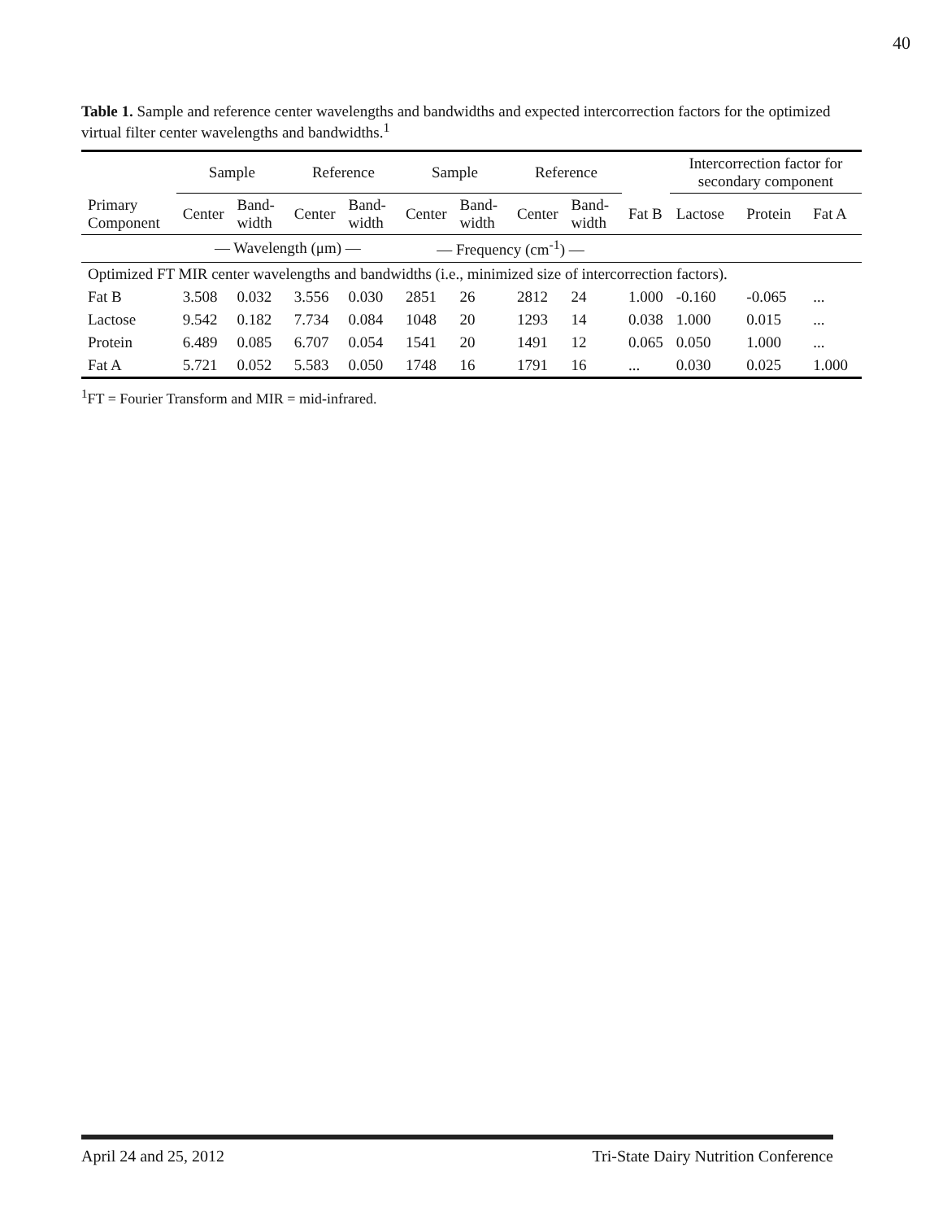40
Table 1. Sample and reference center wavelengths and bandwidths and expected intercorrection factors for the optimized virtual filter center wavelengths and bandwidths.<sup>1</sup>
| | Sample | | Reference | | Sample | | Reference | | | Intercorrection factor for secondary component | | |
| --- | --- | --- | --- | --- | --- | --- | --- | --- | --- | --- | --- | --- |
| Primary Component | Center | Band-width | Center | Band-width | Center | Band-width | Center | Band-width | Fat B | Lactose | Protein | Fat A |
| | — Wavelength (μm) — | | | | — Frequency (cm<sup>-1</sup>) — | | | | | | | |
| Optimized FT MIR center wavelengths and bandwidths (i.e., minimized size of intercorrection factors). | | | | | | | | | | | | |
| Fat B | 3.508 | 0.032 | 3.556 | 0.030 | 2851 | 26 | 2812 | 24 | 1.000 | -0.160 | -0.065 | ... |
| Lactose | 9.542 | 0.182 | 7.734 | 0.084 | 1048 | 20 | 1293 | 14 | 0.038 | 1.000 | 0.015 | ... |
| Protein | 6.489 | 0.085 | 6.707 | 0.054 | 1541 | 20 | 1491 | 12 | 0.065 | 0.050 | 1.000 | ... |
| Fat A | 5.721 | 0.052 | 5.583 | 0.050 | 1748 | 16 | 1791 | 16 | ... | 0.030 | 0.025 | 1.000 |
<sup>1</sup> FT = Fourier Transform and MIR = mid-infrared.
April 24 and 25, 2012 Tri-State Dairy Nutrition Conference